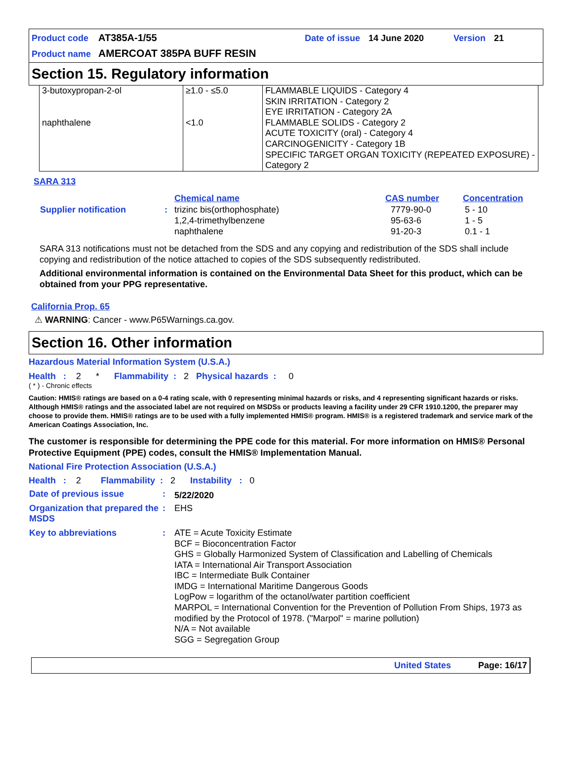Product code AT385A-1/55 Date of issue 14 June 2020 Version 21
Product name AMERCOAT 385PA BUFF RESIN
Section 15. Regulatory information
| 3-butoxypropan-2-ol | ≥1.0 - ≤5.0 | FLAMMABLE LIQUIDS - Category 4 SKIN IRRITATION - Category 2 EYE IRRITATION - Category 2A |
| naphthalene | <1.0 | FLAMMABLE SOLIDS - Category 2 ACUTE TOXICITY (oral) - Category 4 CARCINOGENICITY - Category 1B SPECIFIC TARGET ORGAN TOXICITY (REPEATED EXPOSURE) - Category 2 |
SARA 313
| | | Chemical name | CAS number | Concentration |
| Supplier notification | : | trizinc bis(orthophosphate) 1,2,4-trimethylbenzene naphthalene | 7779-90-0 95-63-6 91-20-3 | 5 - 10 1 - 5 0.1 - 1 |
SARA 313 notifications must not be detached from the SDS and any copying and redistribution of the SDS shall include copying and redistribution of the notice attached to copies of the SDS subsequently redistributed.
Additional environmental information is contained on the Environmental Data Sheet for this product, which can be obtained from your PPG representative.
California Prop. 65
⚠ WARNING: Cancer - www.P65Warnings.ca.gov.
Section 16. Other information
Hazardous Material Information System (U.S.A.)
Health : 2 * Flammability : 2 Physical hazards : 0
( * ) - Chronic effects
Caution: HMIS® ratings are based on a 0-4 rating scale, with 0 representing minimal hazards or risks, and 4 representing significant hazards or risks. Although HMIS® ratings and the associated label are not required on MSDSs or products leaving a facility under 29 CFR 1910.1200, the preparer may choose to provide them. HMIS® ratings are to be used with a fully implemented HMIS® program. HMIS® is a registered trademark and service mark of the American Coatings Association, Inc.
The customer is responsible for determining the PPE code for this material. For more information on HMIS® Personal Protective Equipment (PPE) codes, consult the HMIS® Implementation Manual.
National Fire Protection Association (U.S.A.)
Health : 2 Flammability : 2 Instability : 0
| Date of previous issue | : | 5/22/2020 |
| Organization that prepared the MSDS | : | EHS |
| Key to abbreviations | : | ATE = Acute Toxicity Estimate BCF = Bioconcentration Factor GHS = Globally Harmonized System of Classification and Labelling of Chemicals IATA = International Air Transport Association IBC = Intermediate Bulk Container IMDG = International Maritime Dangerous Goods LogPow = logarithm of the octanol/water partition coefficient MARPOL = International Convention for the Prevention of Pollution From Ships, 1973 as modified by the Protocol of 1978. ("Marpol" = marine pollution) N/A = Not available SGG = Segregation Group |
United States Page: 16/17